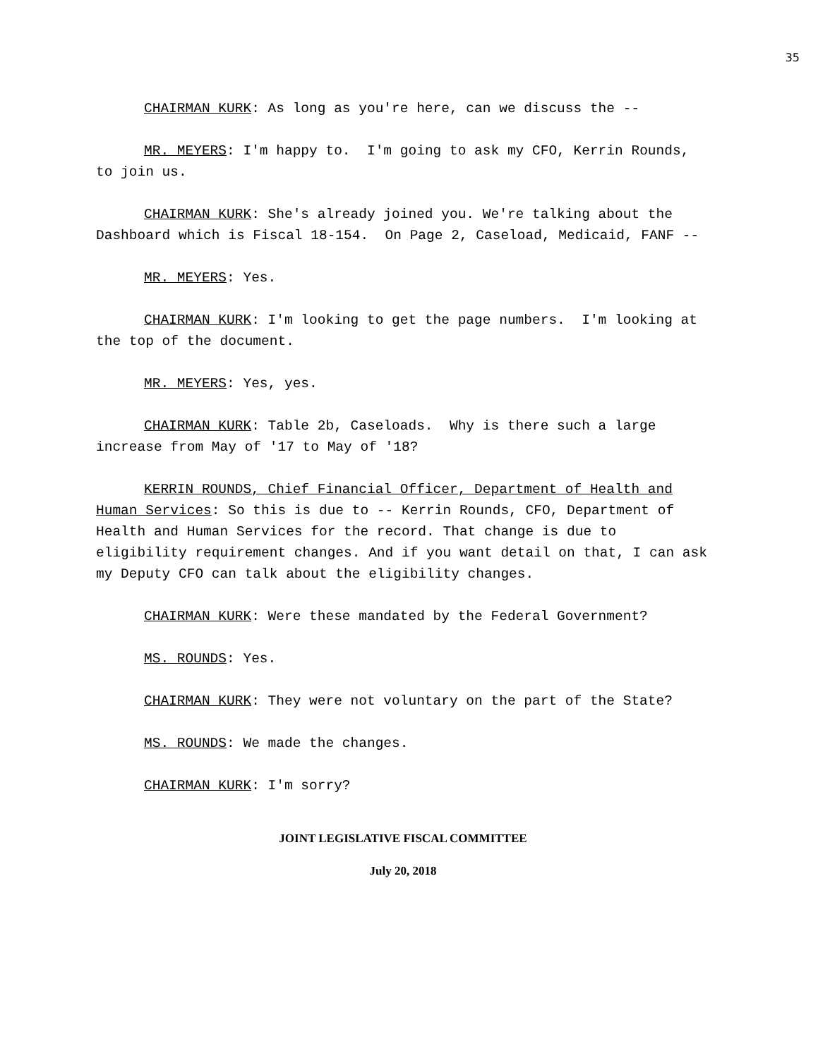35
CHAIRMAN KURK: As long as you're here, can we discuss the --
MR. MEYERS: I'm happy to. I'm going to ask my CFO, Kerrin Rounds, to join us.
CHAIRMAN KURK: She's already joined you. We're talking about the Dashboard which is Fiscal 18-154. On Page 2, Caseload, Medicaid, FANF --
MR. MEYERS: Yes.
CHAIRMAN KURK: I'm looking to get the page numbers. I'm looking at the top of the document.
MR. MEYERS: Yes, yes.
CHAIRMAN KURK: Table 2b, Caseloads. Why is there such a large increase from May of '17 to May of '18?
KERRIN ROUNDS, Chief Financial Officer, Department of Health and Human Services: So this is due to -- Kerrin Rounds, CFO, Department of Health and Human Services for the record. That change is due to eligibility requirement changes. And if you want detail on that, I can ask my Deputy CFO can talk about the eligibility changes.
CHAIRMAN KURK: Were these mandated by the Federal Government?
MS. ROUNDS: Yes.
CHAIRMAN KURK: They were not voluntary on the part of the State?
MS. ROUNDS: We made the changes.
CHAIRMAN KURK: I'm sorry?
JOINT LEGISLATIVE FISCAL COMMITTEE
July 20, 2018